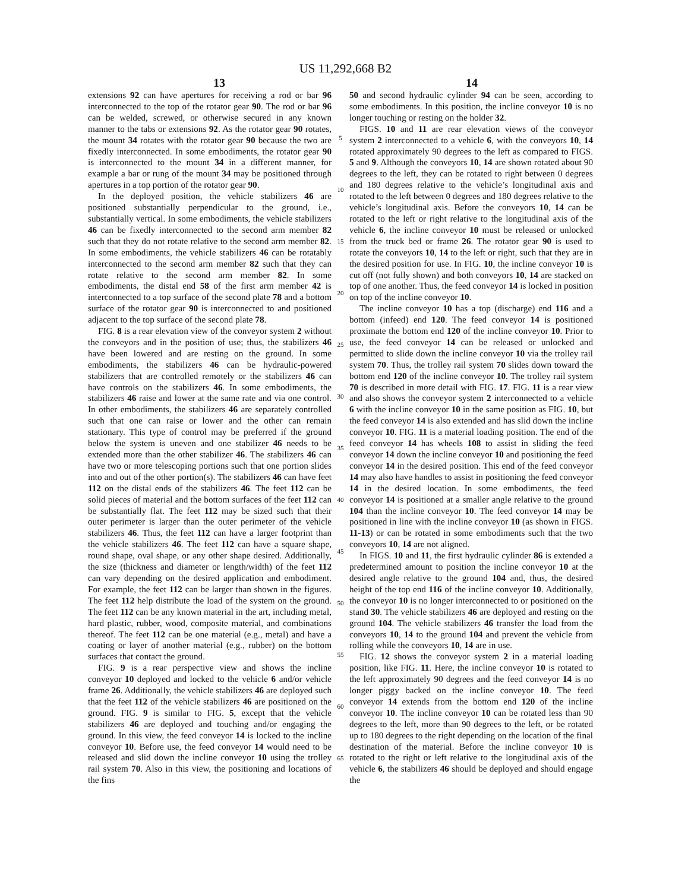US 11,292,668 B2
13 14
extensions 92 can have apertures for receiving a rod or bar 96 interconnected to the top of the rotator gear 90. The rod or bar 96 can be welded, screwed, or otherwise secured in any known manner to the tabs or extensions 92. As the rotator gear 90 rotates, the mount 34 rotates with the rotator gear 90 because the two are fixedly interconnected. In some embodiments, the rotator gear 90 is interconnected to the mount 34 in a different manner, for example a bar or rung of the mount 34 may be positioned through apertures in a top portion of the rotator gear 90.
In the deployed position, the vehicle stabilizers 46 are positioned substantially perpendicular to the ground, i.e., substantially vertical. In some embodiments, the vehicle stabilizers 46 can be fixedly interconnected to the second arm member 82 such that they do not rotate relative to the second arm member 82. In some embodiments, the vehicle stabilizers 46 can be rotatably interconnected to the second arm member 82 such that they can rotate relative to the second arm member 82. In some embodiments, the distal end 58 of the first arm member 42 is interconnected to a top surface of the second plate 78 and a bottom surface of the rotator gear 90 is interconnected to and positioned adjacent to the top surface of the second plate 78.
FIG. 8 is a rear elevation view of the conveyor system 2 without the conveyors and in the position of use; thus, the stabilizers 46 have been lowered and are resting on the ground. In some embodiments, the stabilizers 46 can be hydraulic-powered stabilizers that are controlled remotely or the stabilizers 46 can have controls on the stabilizers 46. In some embodiments, the stabilizers 46 raise and lower at the same rate and via one control. In other embodiments, the stabilizers 46 are separately controlled such that one can raise or lower and the other can remain stationary. This type of control may be preferred if the ground below the system is uneven and one stabilizer 46 needs to be extended more than the other stabilizer 46. The stabilizers 46 can have two or more telescoping portions such that one portion slides into and out of the other portion(s). The stabilizers 46 can have feet 112 on the distal ends of the stabilizers 46. The feet 112 can be solid pieces of material and the bottom surfaces of the feet 112 can be substantially flat. The feet 112 may be sized such that their outer perimeter is larger than the outer perimeter of the vehicle stabilizers 46. Thus, the feet 112 can have a larger footprint than the vehicle stabilizers 46. The feet 112 can have a square shape, round shape, oval shape, or any other shape desired. Additionally, the size (thickness and diameter or length/width) of the feet 112 can vary depending on the desired application and embodiment. For example, the feet 112 can be larger than shown in the figures. The feet 112 help distribute the load of the system on the ground. The feet 112 can be any known material in the art, including metal, hard plastic, rubber, wood, composite material, and combinations thereof. The feet 112 can be one material (e.g., metal) and have a coating or layer of another material (e.g., rubber) on the bottom surfaces that contact the ground.
FIG. 9 is a rear perspective view and shows the incline conveyor 10 deployed and locked to the vehicle 6 and/or vehicle frame 26. Additionally, the vehicle stabilizers 46 are deployed such that the feet 112 of the vehicle stabilizers 46 are positioned on the ground. FIG. 9 is similar to FIG. 5, except that the vehicle stabilizers 46 are deployed and touching and/or engaging the ground. In this view, the feed conveyor 14 is locked to the incline conveyor 10. Before use, the feed conveyor 14 would need to be released and slid down the incline conveyor 10 using the trolley rail system 70. Also in this view, the positioning and locations of the fins
5
10
15
20
25
30
35
40
45
50
55
60
65
50 and second hydraulic cylinder 94 can be seen, according to some embodiments. In this position, the incline conveyor 10 is no longer touching or resting on the holder 32.
FIGS. 10 and 11 are rear elevation views of the conveyor system 2 interconnected to a vehicle 6, with the conveyors 10, 14 rotated approximately 90 degrees to the left as compared to FIGS. 5 and 9. Although the conveyors 10, 14 are shown rotated about 90 degrees to the left, they can be rotated to right between 0 degrees and 180 degrees relative to the vehicle’s longitudinal axis and rotated to the left between 0 degrees and 180 degrees relative to the vehicle’s longitudinal axis. Before the conveyors 10, 14 can be rotated to the left or right relative to the longitudinal axis of the vehicle 6, the incline conveyor 10 must be released or unlocked from the truck bed or frame 26. The rotator gear 90 is used to rotate the conveyors 10, 14 to the left or right, such that they are in the desired position for use. In FIG. 10, the incline conveyor 10 is cut off (not fully shown) and both conveyors 10, 14 are stacked on top of one another. Thus, the feed conveyor 14 is locked in position on top of the incline conveyor 10.
The incline conveyor 10 has a top (discharge) end 116 and a bottom (infeed) end 120. The feed conveyor 14 is positioned proximate the bottom end 120 of the incline conveyor 10. Prior to use, the feed conveyor 14 can be released or unlocked and permitted to slide down the incline conveyor 10 via the trolley rail system 70. Thus, the trolley rail system 70 slides down toward the bottom end 120 of the incline conveyor 10. The trolley rail system 70 is described in more detail with FIG. 17. FIG. 11 is a rear view and also shows the conveyor system 2 interconnected to a vehicle 6 with the incline conveyor 10 in the same position as FIG. 10, but the feed conveyor 14 is also extended and has slid down the incline conveyor 10. FIG. 11 is a material loading position. The end of the feed conveyor 14 has wheels 108 to assist in sliding the feed conveyor 14 down the incline conveyor 10 and positioning the feed conveyor 14 in the desired position. This end of the feed conveyor 14 may also have handles to assist in positioning the feed conveyor 14 in the desired location. In some embodiments, the feed conveyor 14 is positioned at a smaller angle relative to the ground 104 than the incline conveyor 10. The feed conveyor 14 may be positioned in line with the incline conveyor 10 (as shown in FIGS. 11-13) or can be rotated in some embodiments such that the two conveyors 10, 14 are not aligned.
In FIGS. 10 and 11, the first hydraulic cylinder 86 is extended a predetermined amount to position the incline conveyor 10 at the desired angle relative to the ground 104 and, thus, the desired height of the top end 116 of the incline conveyor 10. Additionally, the conveyor 10 is no longer interconnected to or positioned on the stand 30. The vehicle stabilizers 46 are deployed and resting on the ground 104. The vehicle stabilizers 46 transfer the load from the conveyors 10, 14 to the ground 104 and prevent the vehicle from rolling while the conveyors 10, 14 are in use.
FIG. 12 shows the conveyor system 2 in a material loading position, like FIG. 11. Here, the incline conveyor 10 is rotated to the left approximately 90 degrees and the feed conveyor 14 is no longer piggy backed on the incline conveyor 10. The feed conveyor 14 extends from the bottom end 120 of the incline conveyor 10. The incline conveyor 10 can be rotated less than 90 degrees to the left, more than 90 degrees to the left, or be rotated up to 180 degrees to the right depending on the location of the final destination of the material. Before the incline conveyor 10 is rotated to the right or left relative to the longitudinal axis of the vehicle 6, the stabilizers 46 should be deployed and should engage the